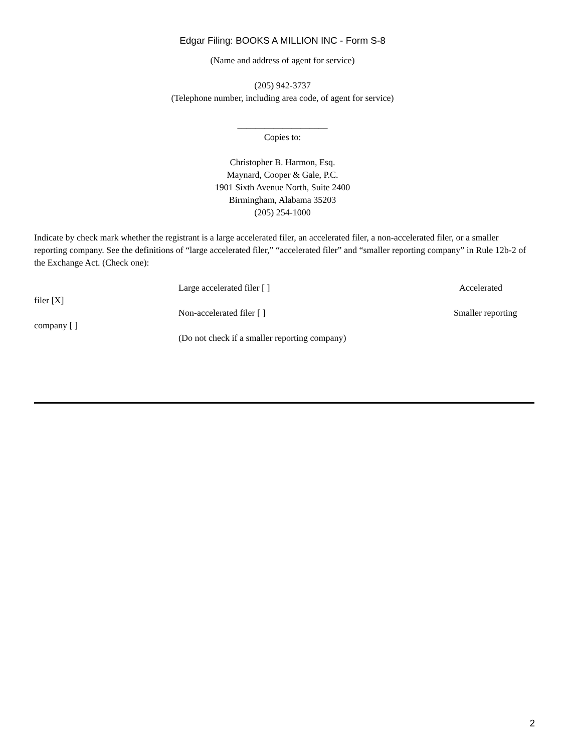Edgar Filing: BOOKS A MILLION INC - Form S-8
(Name and address of agent for service)
(205) 942-3737
(Telephone number, including area code, of agent for service)
____________________
Copies to:
Christopher B. Harmon, Esq.
Maynard, Cooper & Gale, P.C.
1901 Sixth Avenue North, Suite 2400
Birmingham, Alabama 35203
(205) 254-1000
Indicate by check mark whether the registrant is a large accelerated filer, an accelerated filer, a non-accelerated filer, or a smaller reporting company. See the definitions of “large accelerated filer,” “accelerated filer” and “smaller reporting company” in Rule 12b-2 of the Exchange Act. (Check one):
Large accelerated filer [ ] Accelerated filer [X] Non-accelerated filer [ ] Smaller reporting company [ ]
(Do not check if a smaller reporting company)
2